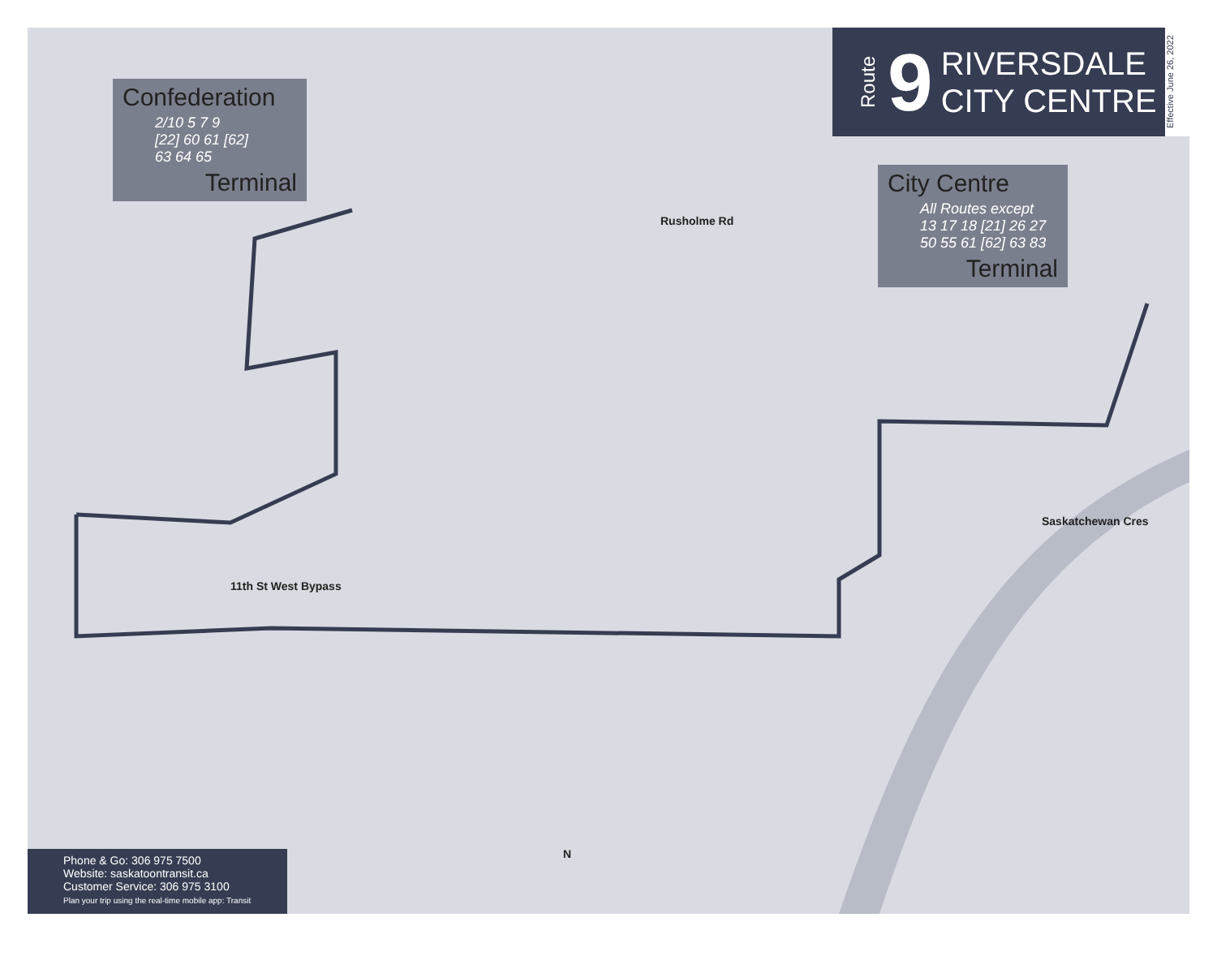Route 9 RIVERSDALE
CITY CENTRE
Effective June 26, 2022
Confederation
2/10 5 7 9
[22] 60 61 [62]
63 64 65
Terminal
City Centre
All Routes except
13 17 18 [21] 26 27
50 55 61 [62] 63 83
Terminal
11th St West Bypass
Rusholme Rd
Saskatchewan Cres
N
Phone & Go: 306 975 7500
Website: saskatoontransit.ca
Customer Service: 306 975 3100
Plan your trip using the real-time mobile app: Transit